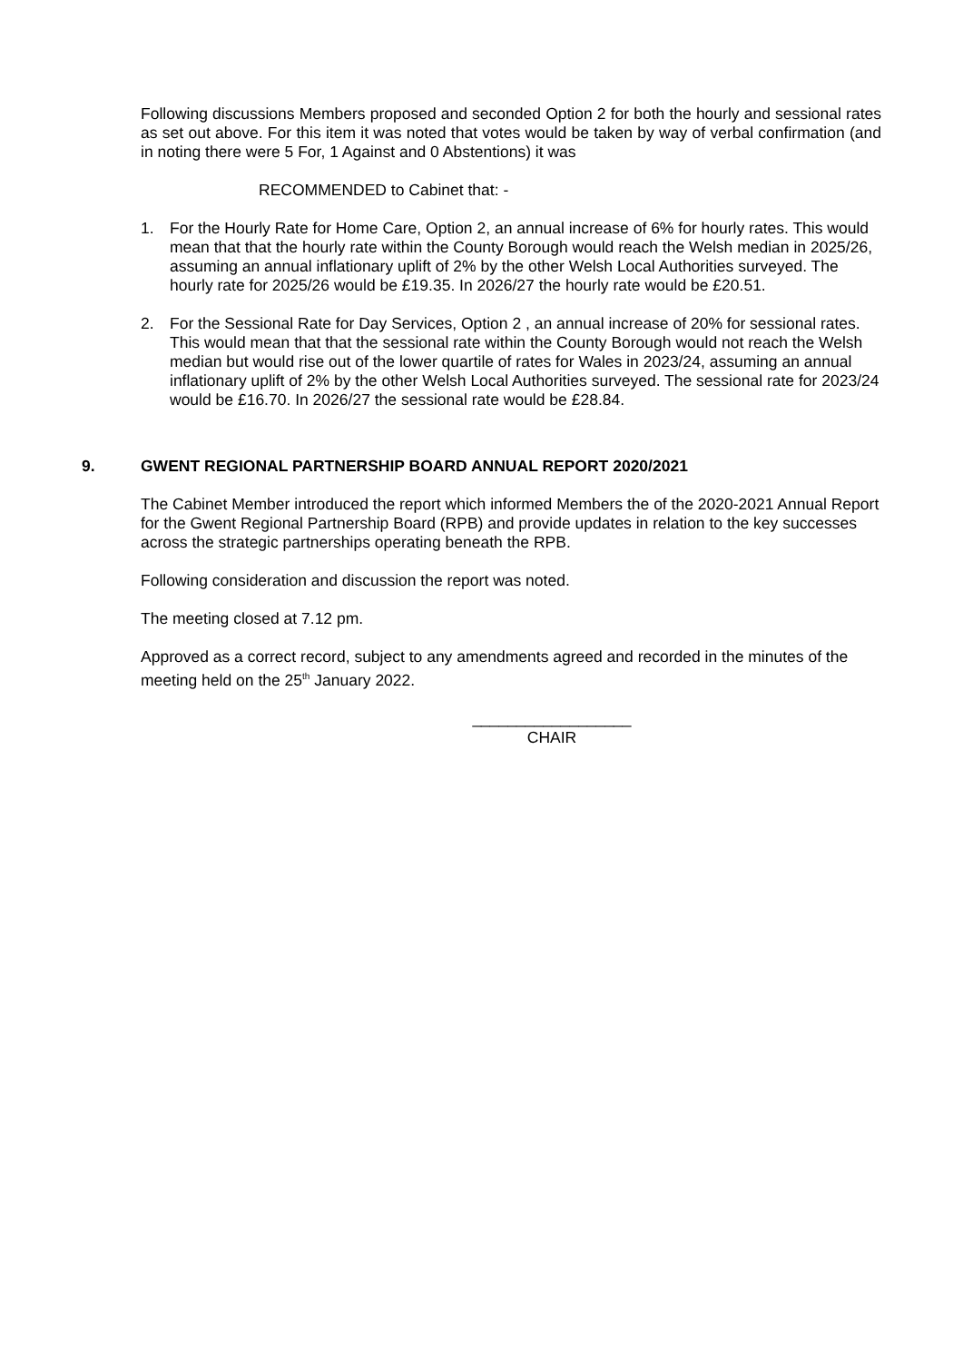Following discussions Members proposed and seconded Option 2 for both the hourly and sessional rates as set out above. For this item it was noted that votes would be taken by way of verbal confirmation (and in noting there were 5 For, 1 Against and 0 Abstentions) it was
RECOMMENDED to Cabinet that: -
1. For the Hourly Rate for Home Care, Option 2, an annual increase of 6% for hourly rates. This would mean that that the hourly rate within the County Borough would reach the Welsh median in 2025/26, assuming an annual inflationary uplift of 2% by the other Welsh Local Authorities surveyed. The hourly rate for 2025/26 would be £19.35. In 2026/27 the hourly rate would be £20.51.
2. For the Sessional Rate for Day Services, Option 2 , an annual increase of 20% for sessional rates. This would mean that that the sessional rate within the County Borough would not reach the Welsh median but would rise out of the lower quartile of rates for Wales in 2023/24, assuming an annual inflationary uplift of 2% by the other Welsh Local Authorities surveyed. The sessional rate for 2023/24 would be £16.70. In 2026/27 the sessional rate would be £28.84.
9. GWENT REGIONAL PARTNERSHIP BOARD ANNUAL REPORT 2020/2021
The Cabinet Member introduced the report which informed Members the of the 2020-2021 Annual Report for the Gwent Regional Partnership Board (RPB) and provide updates in relation to the key successes across the strategic partnerships operating beneath the RPB.
Following consideration and discussion the report was noted.
The meeting closed at 7.12 pm.
Approved as a correct record, subject to any amendments agreed and recorded in the minutes of the meeting held on the 25<sup>th</sup> January 2022.
__________________
CHAIR